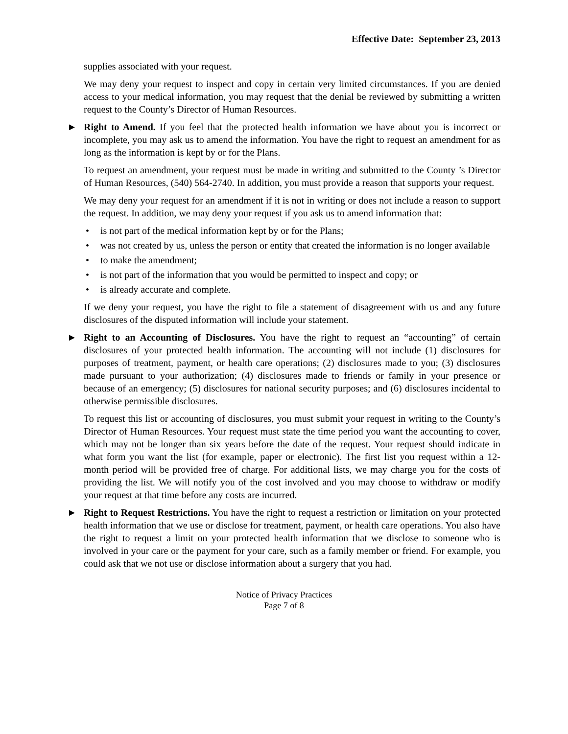Effective Date: September 23, 2013
supplies associated with your request.
We may deny your request to inspect and copy in certain very limited circumstances. If you are denied access to your medical information, you may request that the denial be reviewed by submitting a written request to the County’s Director of Human Resources.
► Right to Amend. If you feel that the protected health information we have about you is incorrect or incomplete, you may ask us to amend the information. You have the right to request an amendment for as long as the information is kept by or for the Plans.
To request an amendment, your request must be made in writing and submitted to the County ’s Director of Human Resources, (540) 564-2740. In addition, you must provide a reason that supports your request.
We may deny your request for an amendment if it is not in writing or does not include a reason to support the request. In addition, we may deny your request if you ask us to amend information that:
• is not part of the medical information kept by or for the Plans;
• was not created by us, unless the person or entity that created the information is no longer available
• to make the amendment;
• is not part of the information that you would be permitted to inspect and copy; or
• is already accurate and complete.
If we deny your request, you have the right to file a statement of disagreement with us and any future disclosures of the disputed information will include your statement.
► Right to an Accounting of Disclosures. You have the right to request an “accounting” of certain disclosures of your protected health information. The accounting will not include (1) disclosures for purposes of treatment, payment, or health care operations; (2) disclosures made to you; (3) disclosures made pursuant to your authorization; (4) disclosures made to friends or family in your presence or because of an emergency; (5) disclosures for national security purposes; and (6) disclosures incidental to otherwise permissible disclosures.
To request this list or accounting of disclosures, you must submit your request in writing to the County’s Director of Human Resources. Your request must state the time period you want the accounting to cover, which may not be longer than six years before the date of the request. Your request should indicate in what form you want the list (for example, paper or electronic). The first list you request within a 12-month period will be provided free of charge. For additional lists, we may charge you for the costs of providing the list. We will notify you of the cost involved and you may choose to withdraw or modify your request at that time before any costs are incurred.
► Right to Request Restrictions. You have the right to request a restriction or limitation on your protected health information that we use or disclose for treatment, payment, or health care operations. You also have the right to request a limit on your protected health information that we disclose to someone who is involved in your care or the payment for your care, such as a family member or friend. For example, you could ask that we not use or disclose information about a surgery that you had.
Notice of Privacy Practices
Page 7 of 8